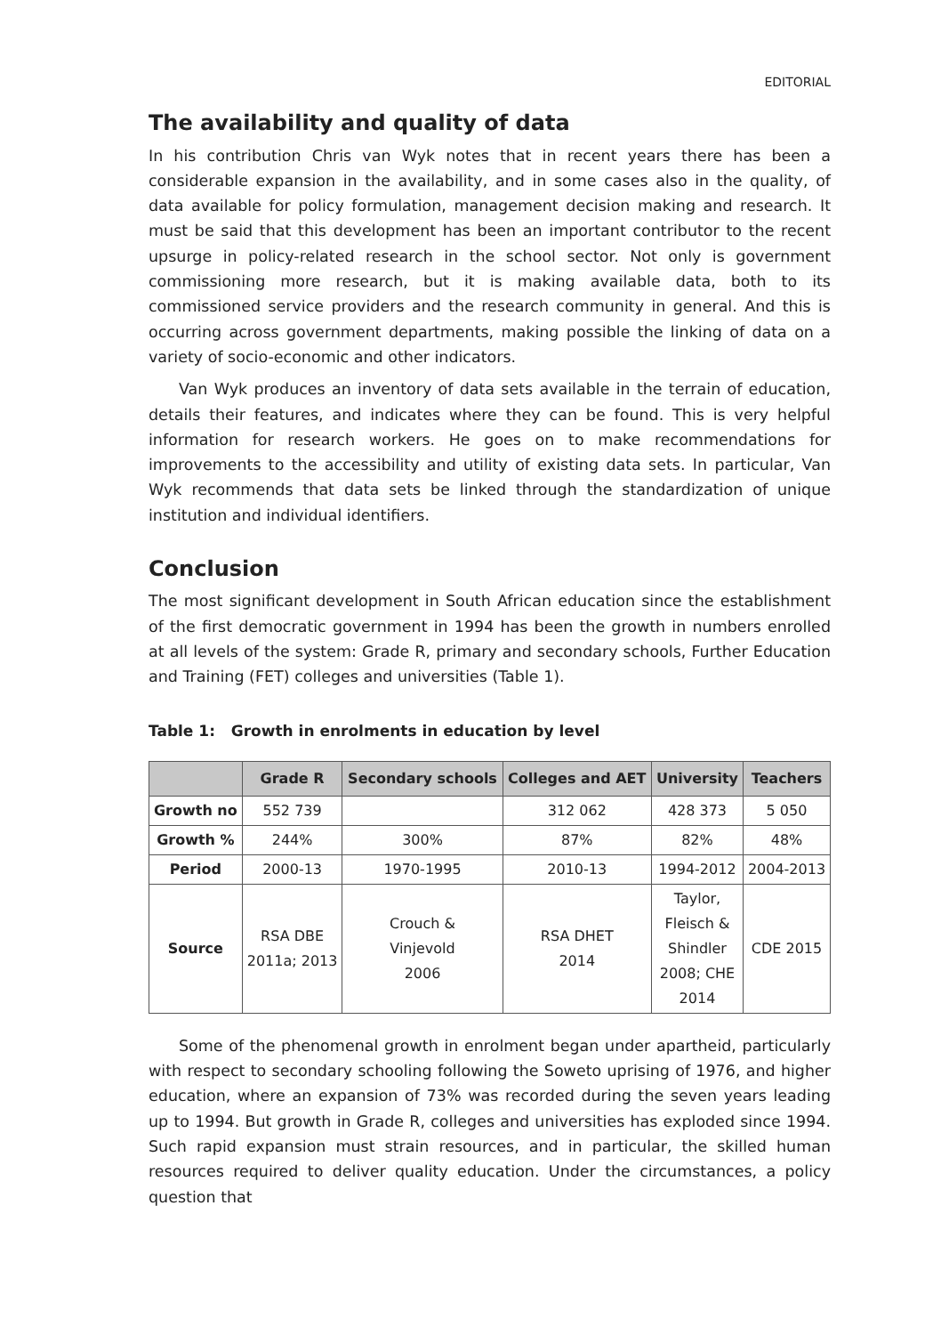EDITORIAL
The availability and quality of data
In his contribution Chris van Wyk notes that in recent years there has been a considerable expansion in the availability, and in some cases also in the quality, of data available for policy formulation, management decision making and research. It must be said that this development has been an important contributor to the recent upsurge in policy-related research in the school sector. Not only is government commissioning more research, but it is making available data, both to its commissioned service providers and the research community in general. And this is occurring across government departments, making possible the linking of data on a variety of socio-economic and other indicators.
Van Wyk produces an inventory of data sets available in the terrain of education, details their features, and indicates where they can be found. This is very helpful information for research workers. He goes on to make recommendations for improvements to the accessibility and utility of existing data sets. In particular, Van Wyk recommends that data sets be linked through the standardization of unique institution and individual identifiers.
Conclusion
The most significant development in South African education since the establishment of the first democratic government in 1994 has been the growth in numbers enrolled at all levels of the system: Grade R, primary and secondary schools, Further Education and Training (FET) colleges and universities (Table 1).
Table 1: Growth in enrolments in education by level
| | Grade R | Secondary schools | Colleges and AET | University | Teachers |
| --- | --- | --- | --- | --- | --- |
| Growth no | 552 739 | | 312 062 | 428 373 | 5 050 |
| Growth % | 244% | 300% | 87% | 82% | 48% |
| Period | 2000-13 | 1970-1995 | 2010-13 | 1994-2012 | 2004-2013 |
| Source | RSA DBE 2011a; 2013 | Crouch & Vinjevold 2006 | RSA DHET 2014 | Taylor, Fleisch & Shindler 2008; CHE 2014 | CDE 2015 |
Some of the phenomenal growth in enrolment began under apartheid, particularly with respect to secondary schooling following the Soweto uprising of 1976, and higher education, where an expansion of 73% was recorded during the seven years leading up to 1994. But growth in Grade R, colleges and universities has exploded since 1994. Such rapid expansion must strain resources, and in particular, the skilled human resources required to deliver quality education. Under the circumstances, a policy question that